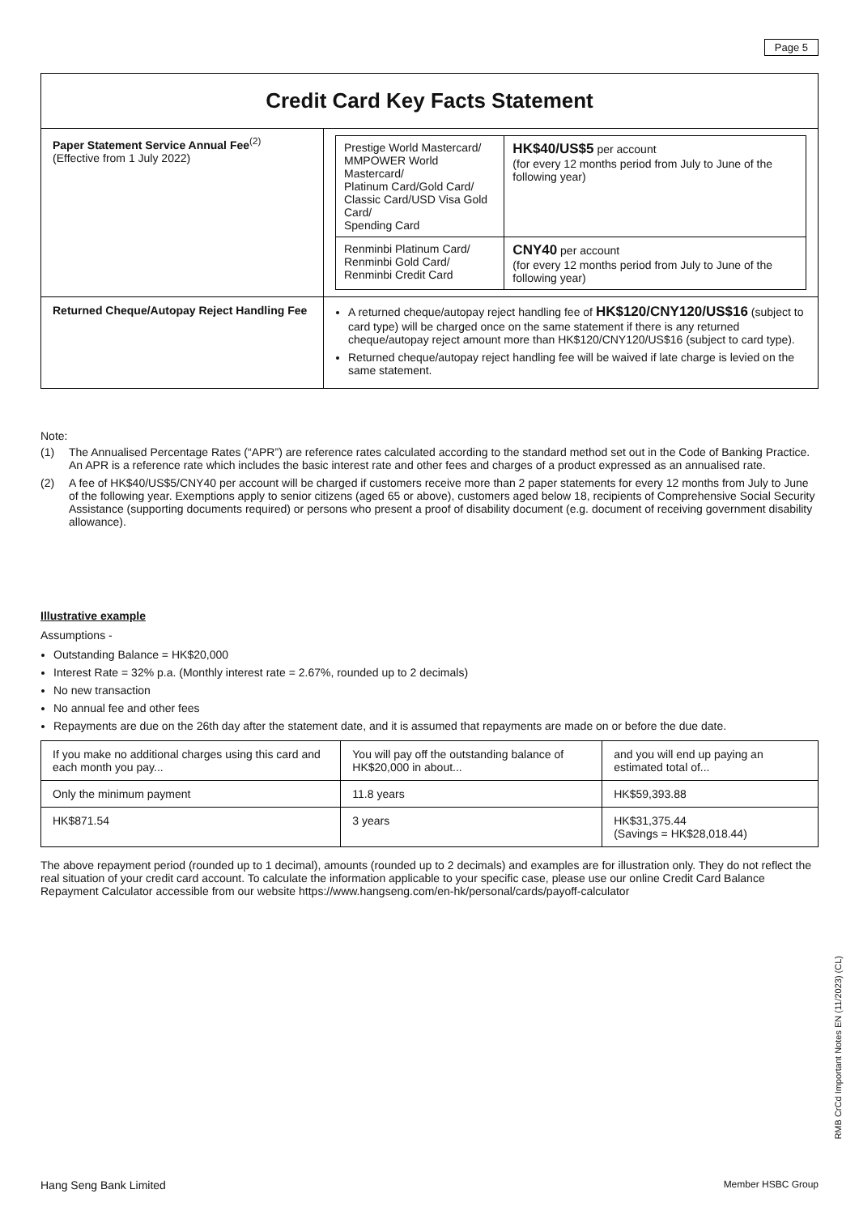Page 5
| Credit Card Key Facts Statement | |
| --- | --- |
| Paper Statement Service Annual Fee<sup>(2)</sup> (Effective from 1 July 2022) | / Prestige World Mastercard/ MMPOWER World Mastercard/ Platinum Card/Gold Card/ Classic Card/USD Visa Gold Card/ Spending Card / HK$40/US$5 per account (for every 12 months period from July to June of the following year) / / Renminbi Platinum Card/ Renminbi Gold Card/ Renminbi Credit Card / CNY40 per account (for every 12 months period from July to June of the following year) / |
| Returned Cheque/Autopay Reject Handling Fee | A returned cheque/autopay reject handling fee of HK$120/CNY120/US$16 (subject to card type) will be charged once on the same statement if there is any returned cheque/autopay reject amount more than HK$120/CNY120/US$16 (subject to card type). Returned cheque/autopay reject handling fee will be waived if late charge is levied on the same statement. |
Note:
(1) The Annualised Percentage Rates (“APR”) are reference rates calculated according to the standard method set out in the Code of Banking Practice. An APR is a reference rate which includes the basic interest rate and other fees and charges of a product expressed as an annualised rate.
(2) A fee of HK$40/US$5/CNY40 per account will be charged if customers receive more than 2 paper statements for every 12 months from July to June of the following year. Exemptions apply to senior citizens (aged 65 or above), customers aged below 18, recipients of Comprehensive Social Security Assistance (supporting documents required) or persons who present a proof of disability document (e.g. document of receiving government disability allowance).
Illustrative example
Assumptions -
Outstanding Balance = HK$20,000
Interest Rate = 32% p.a. (Monthly interest rate = 2.67%, rounded up to 2 decimals)
No new transaction
No annual fee and other fees
Repayments are due on the 26th day after the statement date, and it is assumed that repayments are made on or before the due date.
| If you make no additional charges using this card and each month you pay... | You will pay off the outstanding balance of HK$20,000 in about... | and you will end up paying an estimated total of... |
| Only the minimum payment | 11.8 years | HK$59,393.88 |
| HK$871.54 | 3 years | HK$31,375.44 (Savings = HK$28,018.44) |
The above repayment period (rounded up to 1 decimal), amounts (rounded up to 2 decimals) and examples are for illustration only. They do not reflect the real situation of your credit card account. To calculate the information applicable to your specific case, please use our online Credit Card Balance Repayment Calculator accessible from our website https://www.hangseng.com/en-hk/personal/cards/payoff-calculator
RMB CrCd Important Notes EN (11/2023) (CL)
Hang Seng Bank Limited Member HSBC Group